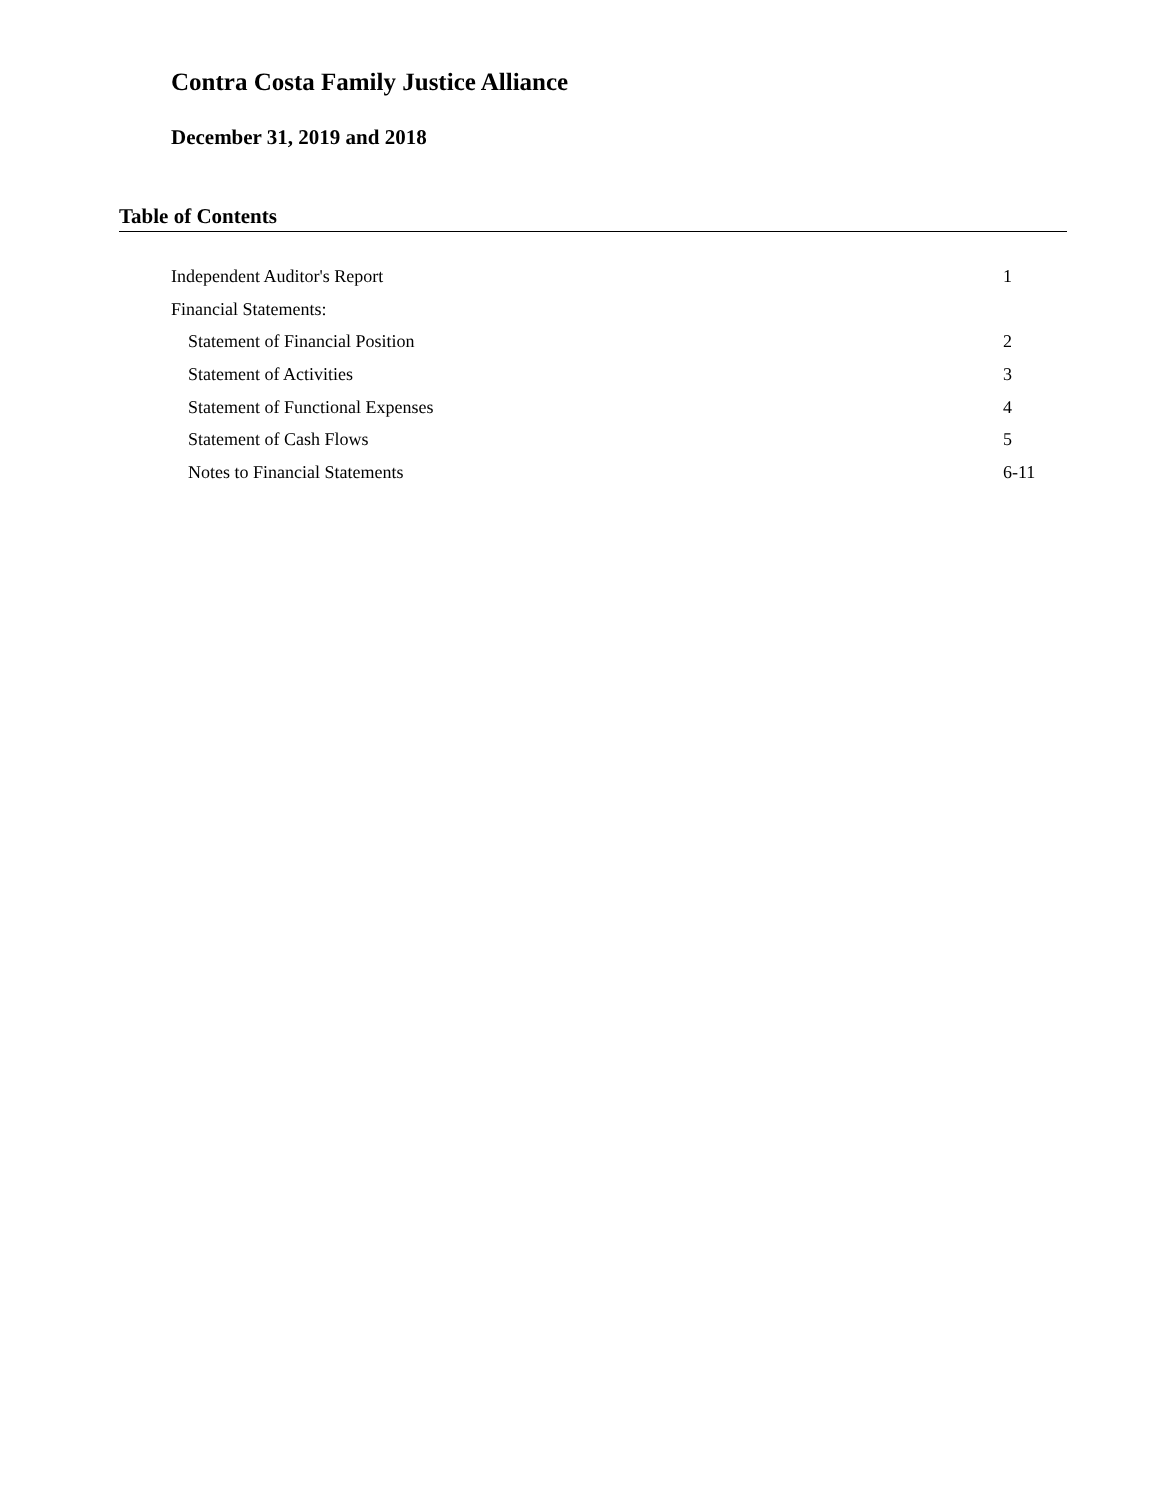Contra Costa Family Justice Alliance
December 31, 2019 and 2018
Table of Contents
| Independent Auditor's Report | 1 |
| Financial Statements: | |
| Statement of Financial Position | 2 |
| Statement of Activities | 3 |
| Statement of Functional Expenses | 4 |
| Statement of Cash Flows | 5 |
| Notes to Financial Statements | 6-11 |